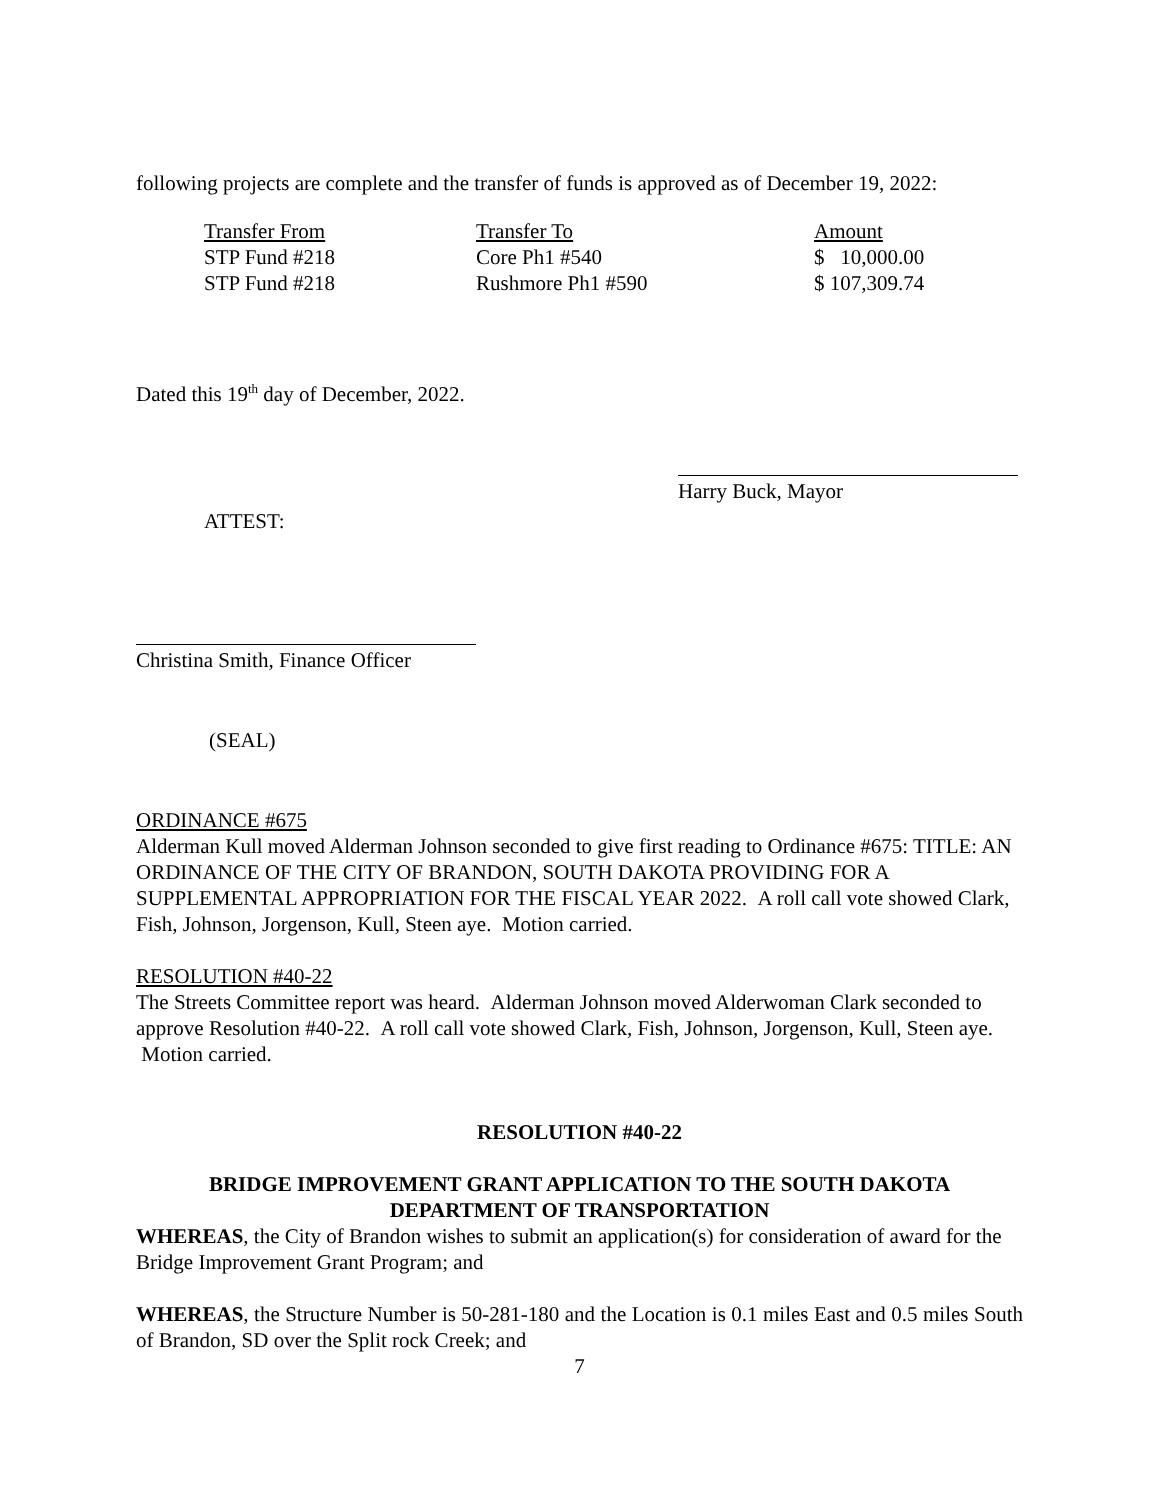following projects are complete and the transfer of funds is approved as of December 19, 2022:
| Transfer From | Transfer To | Amount |
| --- | --- | --- |
| STP Fund #218 | Core Ph1 #540 | $ 10,000.00 |
| STP Fund #218 | Rushmore Ph1 #590 | $ 107,309.74 |
Dated this 19<sup>th</sup> day of December, 2022.
Harry Buck, Mayor
ATTEST:
Christina Smith, Finance Officer
(SEAL)
ORDINANCE #675
Alderman Kull moved Alderman Johnson seconded to give first reading to Ordinance #675: TITLE: AN ORDINANCE OF THE CITY OF BRANDON, SOUTH DAKOTA PROVIDING FOR A SUPPLEMENTAL APPROPRIATION FOR THE FISCAL YEAR 2022. A roll call vote showed Clark, Fish, Johnson, Jorgenson, Kull, Steen aye. Motion carried.
RESOLUTION #40-22
The Streets Committee report was heard. Alderman Johnson moved Alderwoman Clark seconded to approve Resolution #40-22. A roll call vote showed Clark, Fish, Johnson, Jorgenson, Kull, Steen aye. Motion carried.
RESOLUTION #40-22
BRIDGE IMPROVEMENT GRANT APPLICATION TO THE SOUTH DAKOTA DEPARTMENT OF TRANSPORTATION
WHEREAS, the City of Brandon wishes to submit an application(s) for consideration of award for the Bridge Improvement Grant Program; and
WHEREAS, the Structure Number is 50-281-180 and the Location is 0.1 miles East and 0.5 miles South of Brandon, SD over the Split rock Creek; and
7